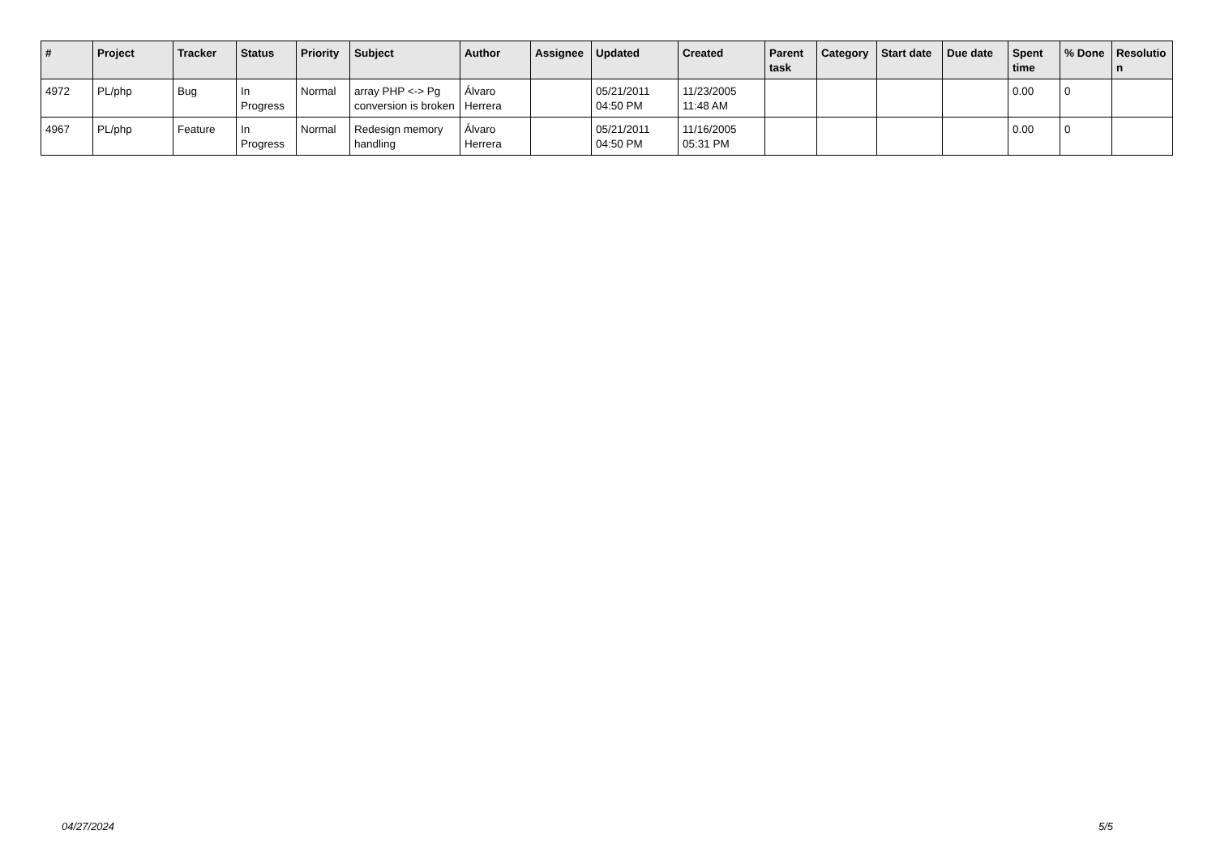| # | Project | Tracker | Status | Priority | Subject | Author | Assignee | Updated | Created | Parent task | Category | Start date | Due date | Spent time | % Done | Resolutio n |
| --- | --- | --- | --- | --- | --- | --- | --- | --- | --- | --- | --- | --- | --- | --- | --- | --- |
| 4972 | PL/php | Bug | In Progress | Normal | array PHP <-> Pg conversion is broken | Álvaro Herrera | | 05/21/2011 04:50 PM | 11/23/2005 11:48 AM | | | | | 0.00 | 0 | |
| 4967 | PL/php | Feature | In Progress | Normal | Redesign memory handling | Álvaro Herrera | | 05/21/2011 04:50 PM | 11/16/2005 05:31 PM | | | | | 0.00 | 0 | |
04/27/2024 5/5